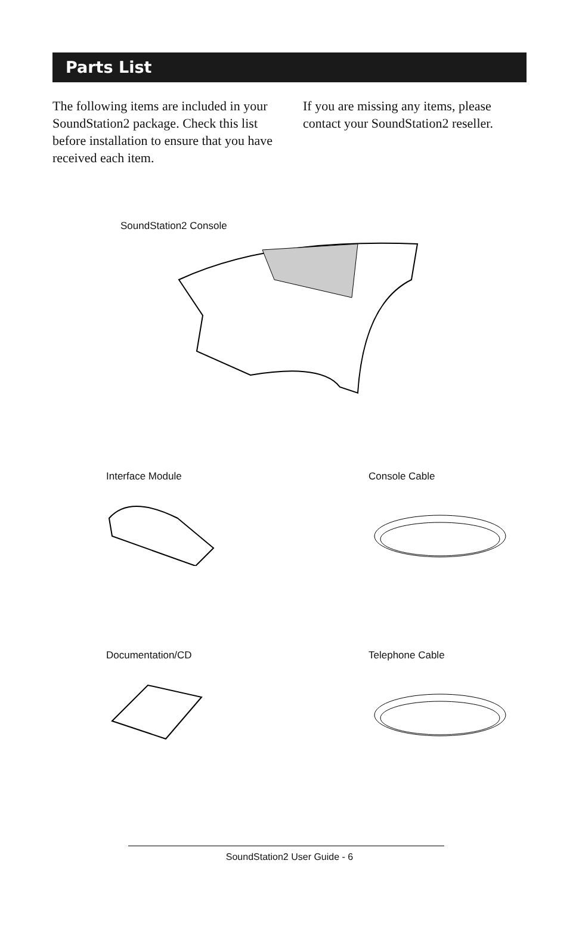Parts List
The following items are included in your SoundStation2 package. Check this list before installation to ensure that you have received each item.
If you are missing any items, please contact your SoundStation2 reseller.
SoundStation2 Console
Interface Module Console Cable
Documentation/CD Telephone Cable
SoundStation2 User Guide - 6